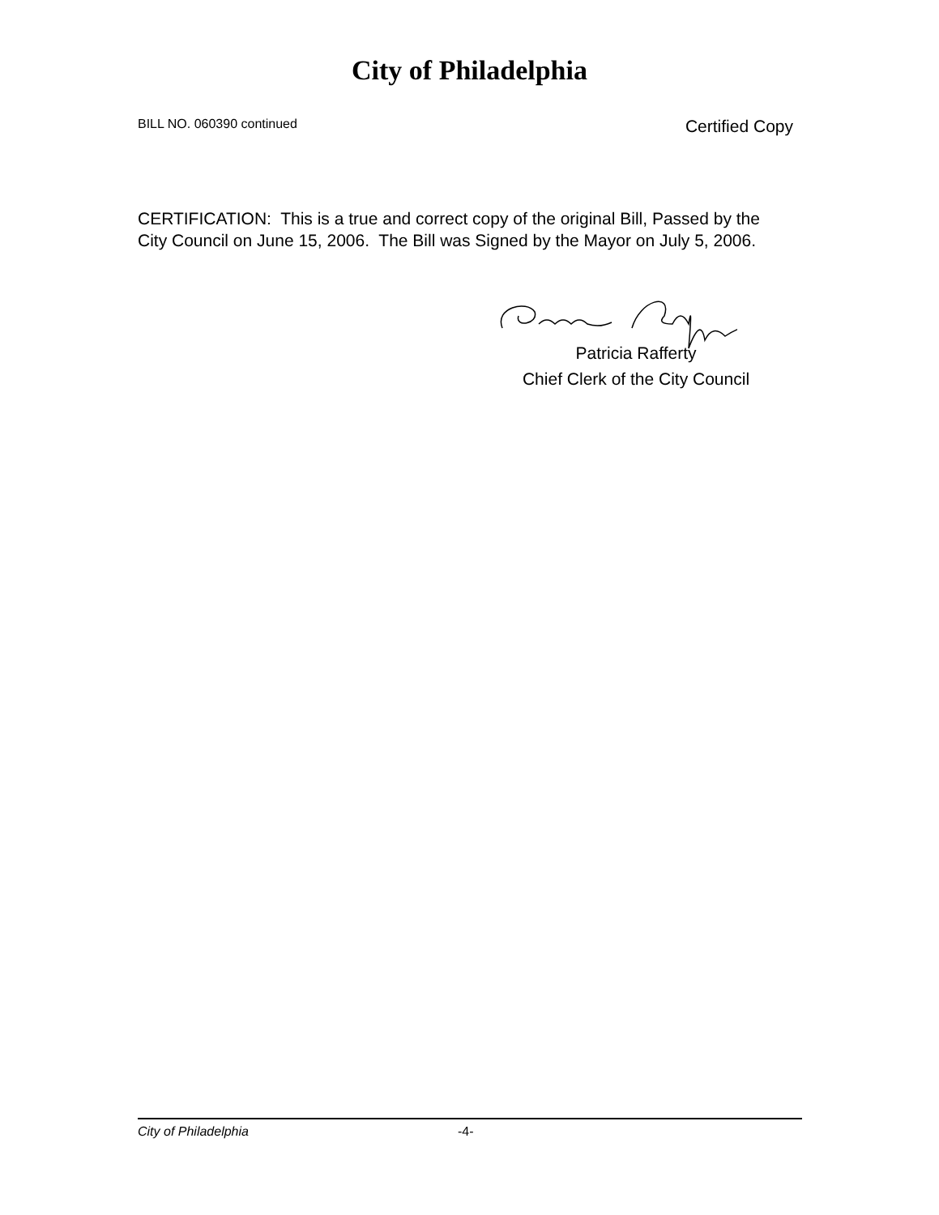City of Philadelphia
BILL NO. 060390 continued Certified Copy
CERTIFICATION: This is a true and correct copy of the original Bill, Passed by the City Council on June 15, 2006. The Bill was Signed by the Mayor on July 5, 2006.
Patricia Rafferty
Chief Clerk of the City Council
City of Philadelphia -4-